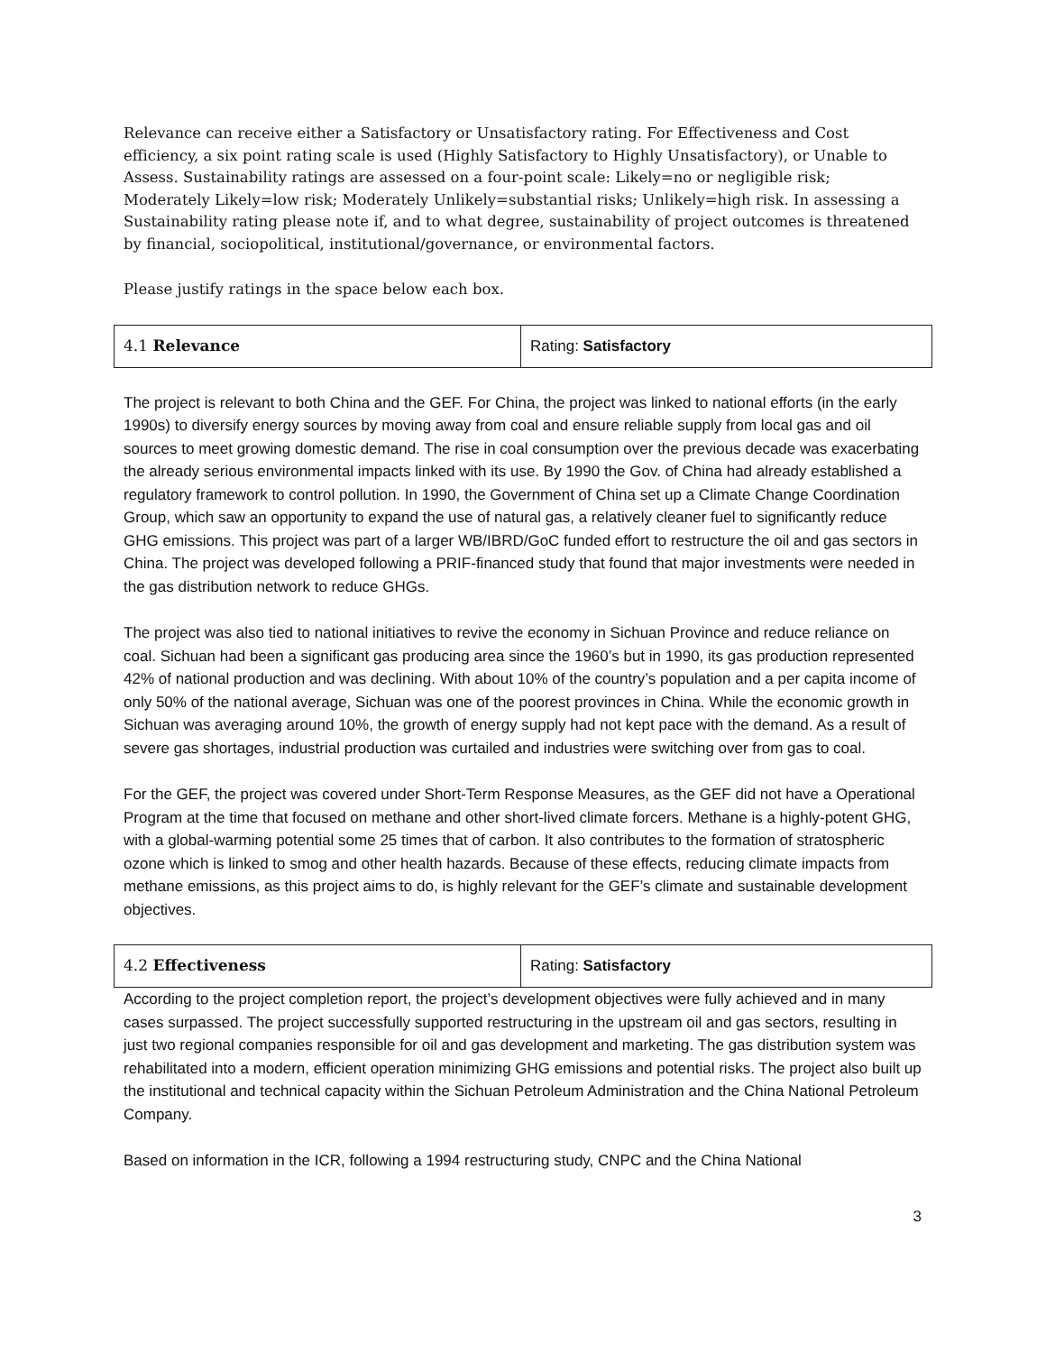Relevance can receive either a Satisfactory or Unsatisfactory rating. For Effectiveness and Cost efficiency, a six point rating scale is used (Highly Satisfactory to Highly Unsatisfactory), or Unable to Assess. Sustainability ratings are assessed on a four-point scale: Likely=no or negligible risk; Moderately Likely=low risk; Moderately Unlikely=substantial risks; Unlikely=high risk. In assessing a Sustainability rating please note if, and to what degree, sustainability of project outcomes is threatened by financial, sociopolitical, institutional/governance, or environmental factors.
Please justify ratings in the space below each box.
| 4.1 Relevance | Rating: Satisfactory |
The project is relevant to both China and the GEF. For China, the project was linked to national efforts (in the early 1990s) to diversify energy sources by moving away from coal and ensure reliable supply from local gas and oil sources to meet growing domestic demand. The rise in coal consumption over the previous decade was exacerbating the already serious environmental impacts linked with its use. By 1990 the Gov. of China had already established a regulatory framework to control pollution. In 1990, the Government of China set up a Climate Change Coordination Group, which saw an opportunity to expand the use of natural gas, a relatively cleaner fuel to significantly reduce GHG emissions. This project was part of a larger WB/IBRD/GoC funded effort to restructure the oil and gas sectors in China. The project was developed following a PRIF-financed study that found that major investments were needed in the gas distribution network to reduce GHGs.
The project was also tied to national initiatives to revive the economy in Sichuan Province and reduce reliance on coal. Sichuan had been a significant gas producing area since the 1960’s but in 1990, its gas production represented 42% of national production and was declining. With about 10% of the country’s population and a per capita income of only 50% of the national average, Sichuan was one of the poorest provinces in China. While the economic growth in Sichuan was averaging around 10%, the growth of energy supply had not kept pace with the demand. As a result of severe gas shortages, industrial production was curtailed and industries were switching over from gas to coal.
For the GEF, the project was covered under Short-Term Response Measures, as the GEF did not have a Operational Program at the time that focused on methane and other short-lived climate forcers. Methane is a highly-potent GHG, with a global-warming potential some 25 times that of carbon. It also contributes to the formation of stratospheric ozone which is linked to smog and other health hazards. Because of these effects, reducing climate impacts from methane emissions, as this project aims to do, is highly relevant for the GEF’s climate and sustainable development objectives.
| 4.2 Effectiveness | Rating: Satisfactory |
According to the project completion report, the project’s development objectives were fully achieved and in many cases surpassed. The project successfully supported restructuring in the upstream oil and gas sectors, resulting in just two regional companies responsible for oil and gas development and marketing. The gas distribution system was rehabilitated into a modern, efficient operation minimizing GHG emissions and potential risks. The project also built up the institutional and technical capacity within the Sichuan Petroleum Administration and the China National Petroleum Company.
Based on information in the ICR, following a 1994 restructuring study, CNPC and the China National
3